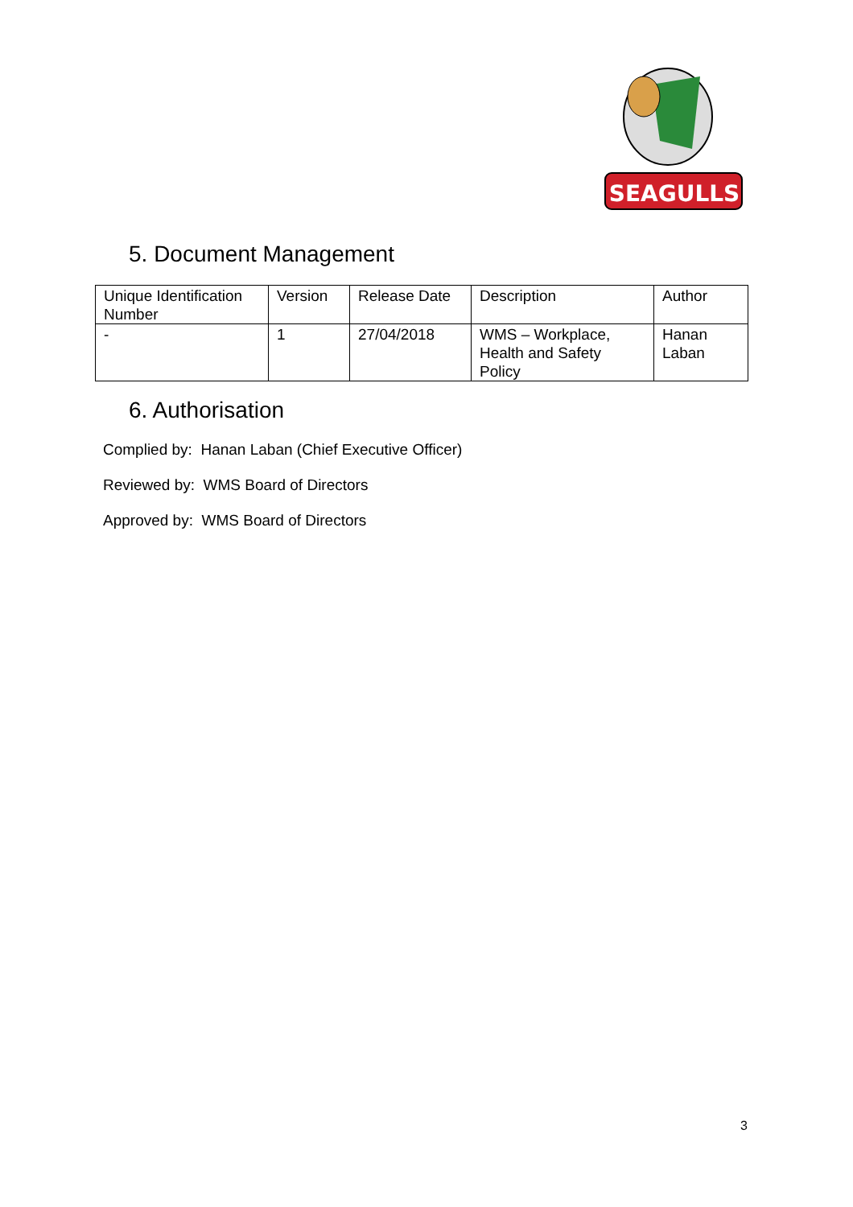SEAGULLS
5. Document Management
| Unique Identification Number | Version | Release Date | Description | Author |
| - | 1 | 27/04/2018 | WMS – Workplace, Health and Safety Policy | Hanan Laban |
6. Authorisation
Complied by: Hanan Laban (Chief Executive Officer)
Reviewed by: WMS Board of Directors
Approved by: WMS Board of Directors
3